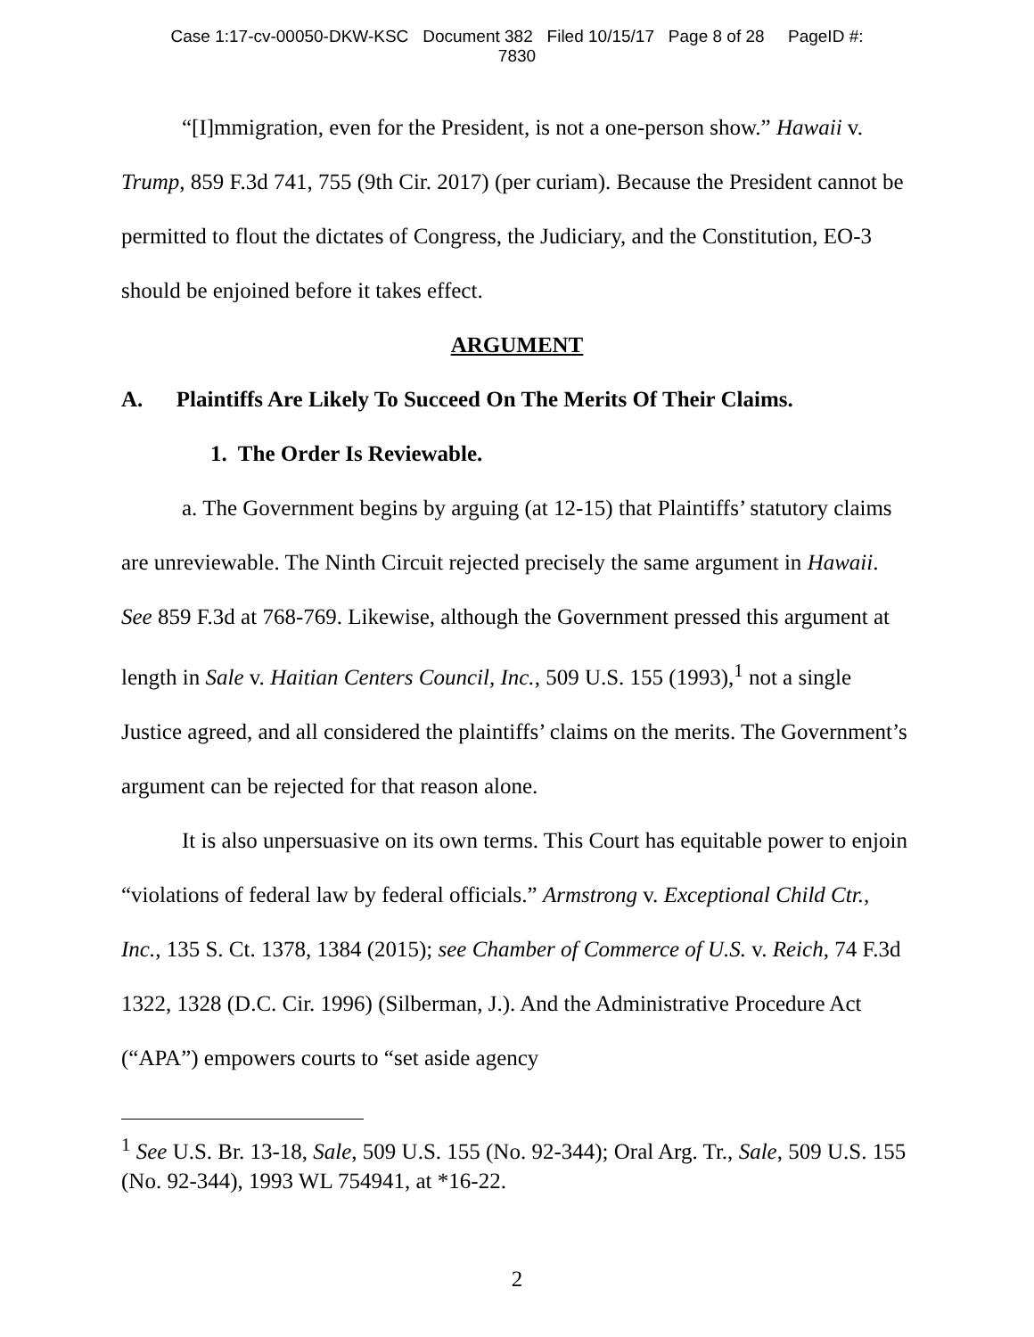Case 1:17-cv-00050-DKW-KSC Document 382 Filed 10/15/17 Page 8 of 28 PageID #:
7830
“[I]mmigration, even for the President, is not a one-person show.” Hawaii v. Trump, 859 F.3d 741, 755 (9th Cir. 2017) (per curiam). Because the President cannot be permitted to flout the dictates of Congress, the Judiciary, and the Constitution, EO-3 should be enjoined before it takes effect.
ARGUMENT
A. Plaintiffs Are Likely To Succeed On The Merits Of Their Claims.
1. The Order Is Reviewable.
a. The Government begins by arguing (at 12-15) that Plaintiffs’ statutory claims are unreviewable. The Ninth Circuit rejected precisely the same argument in Hawaii. See 859 F.3d at 768-769. Likewise, although the Government pressed this argument at length in Sale v. Haitian Centers Council, Inc., 509 U.S. 155 (1993),<sup>1</sup> not a single Justice agreed, and all considered the plaintiffs’ claims on the merits. The Government’s argument can be rejected for that reason alone.
It is also unpersuasive on its own terms. This Court has equitable power to enjoin “violations of federal law by federal officials.” Armstrong v. Exceptional Child Ctr., Inc., 135 S. Ct. 1378, 1384 (2015); see Chamber of Commerce of U.S. v. Reich, 74 F.3d 1322, 1328 (D.C. Cir. 1996) (Silberman, J.). And the Administrative Procedure Act (“APA”) empowers courts to “set aside agency
<sup>1</sup> See U.S. Br. 13-18, Sale, 509 U.S. 155 (No. 92-344); Oral Arg. Tr., Sale, 509 U.S. 155 (No. 92-344), 1993 WL 754941, at *16-22.
2